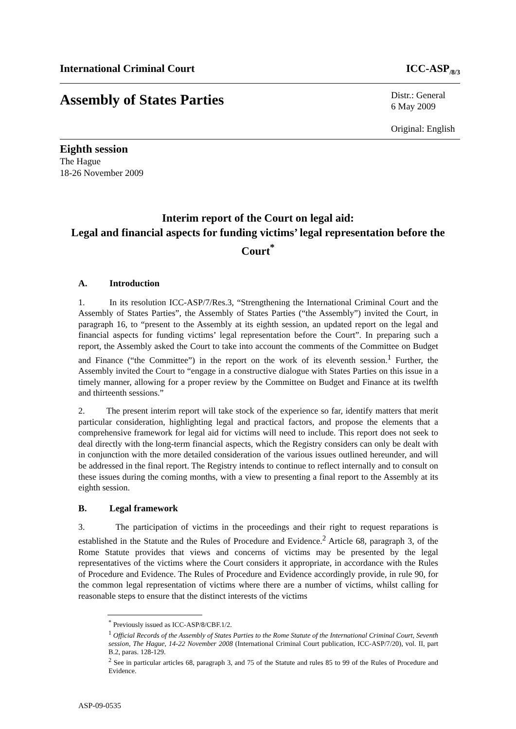International Criminal Court ICC-ASP<sub>/8/3</sub>
Assembly of States Parties
Distr.: General
6 May 2009
Original: English
Eighth session
The Hague
18-26 November 2009
Interim report of the Court on legal aid:
Legal and financial aspects for funding victims’ legal representation before the Court<sup>*</sup>
A. Introduction
1. In its resolution ICC-ASP/7/Res.3, “Strengthening the International Criminal Court and the Assembly of States Parties”, the Assembly of States Parties (“the Assembly”) invited the Court, in paragraph 16, to “present to the Assembly at its eighth session, an updated report on the legal and financial aspects for funding victims’ legal representation before the Court”. In preparing such a report, the Assembly asked the Court to take into account the comments of the Committee on Budget and Finance (“the Committee”) in the report on the work of its eleventh session.<sup>1</sup> Further, the Assembly invited the Court to “engage in a constructive dialogue with States Parties on this issue in a timely manner, allowing for a proper review by the Committee on Budget and Finance at its twelfth and thirteenth sessions.”
2. The present interim report will take stock of the experience so far, identify matters that merit particular consideration, highlighting legal and practical factors, and propose the elements that a comprehensive framework for legal aid for victims will need to include. This report does not seek to deal directly with the long-term financial aspects, which the Registry considers can only be dealt with in conjunction with the more detailed consideration of the various issues outlined hereunder, and will be addressed in the final report. The Registry intends to continue to reflect internally and to consult on these issues during the coming months, with a view to presenting a final report to the Assembly at its eighth session.
B. Legal framework
3. The participation of victims in the proceedings and their right to request reparations is established in the Statute and the Rules of Procedure and Evidence.<sup>2</sup> Article 68, paragraph 3, of the Rome Statute provides that views and concerns of victims may be presented by the legal representatives of the victims where the Court considers it appropriate, in accordance with the Rules of Procedure and Evidence. The Rules of Procedure and Evidence accordingly provide, in rule 90, for the common legal representation of victims where there are a number of victims, whilst calling for reasonable steps to ensure that the distinct interests of the victims
<sup>*</sup> Previously issued as ICC-ASP/8/CBF.1/2.
<sup>1</sup> Official Records of the Assembly of States Parties to the Rome Statute of the International Criminal Court, Seventh session, The Hague, 14-22 November 2008 (International Criminal Court publication, ICC-ASP/7/20), vol. II, part B.2, paras. 128-129.
<sup>2</sup> See in particular articles 68, paragraph 3, and 75 of the Statute and rules 85 to 99 of the Rules of Procedure and Evidence.
ASP-09-0535